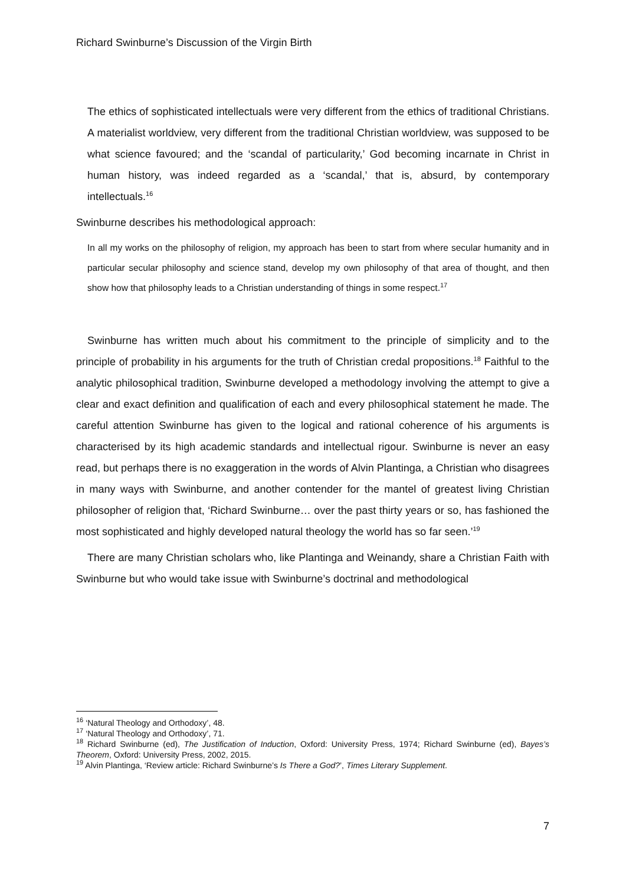Richard Swinburne’s Discussion of the Virgin Birth
The ethics of sophisticated intellectuals were very different from the ethics of traditional Christians. A materialist worldview, very different from the traditional Christian worldview, was supposed to be what science favoured; and the ‘scandal of particularity,’ God becoming incarnate in Christ in human history, was indeed regarded as a ‘scandal,’ that is, absurd, by contemporary intellectuals.<sup>16</sup>
Swinburne describes his methodological approach:
In all my works on the philosophy of religion, my approach has been to start from where secular humanity and in particular secular philosophy and science stand, develop my own philosophy of that area of thought, and then show how that philosophy leads to a Christian understanding of things in some respect.<sup>17</sup>
Swinburne has written much about his commitment to the principle of simplicity and to the principle of probability in his arguments for the truth of Christian credal propositions.<sup>18</sup> Faithful to the analytic philosophical tradition, Swinburne developed a methodology involving the attempt to give a clear and exact definition and qualification of each and every philosophical statement he made. The careful attention Swinburne has given to the logical and rational coherence of his arguments is characterised by its high academic standards and intellectual rigour. Swinburne is never an easy read, but perhaps there is no exaggeration in the words of Alvin Plantinga, a Christian who disagrees in many ways with Swinburne, and another contender for the mantel of greatest living Christian philosopher of religion that, ‘Richard Swinburne… over the past thirty years or so, has fashioned the most sophisticated and highly developed natural theology the world has so far seen.’<sup>19</sup>
There are many Christian scholars who, like Plantinga and Weinandy, share a Christian Faith with Swinburne but who would take issue with Swinburne’s doctrinal and methodological
<sup>16</sup> ‘Natural Theology and Orthodoxy’, 48.
<sup>17</sup> ‘Natural Theology and Orthodoxy’, 71.
<sup>18</sup> Richard Swinburne (ed), The Justification of Induction, Oxford: University Press, 1974; Richard Swinburne (ed), Bayes’s Theorem, Oxford: University Press, 2002, 2015.
<sup>19</sup> Alvin Plantinga, ‘Review article: Richard Swinburne’s Is There a God?’, Times Literary Supplement.
7